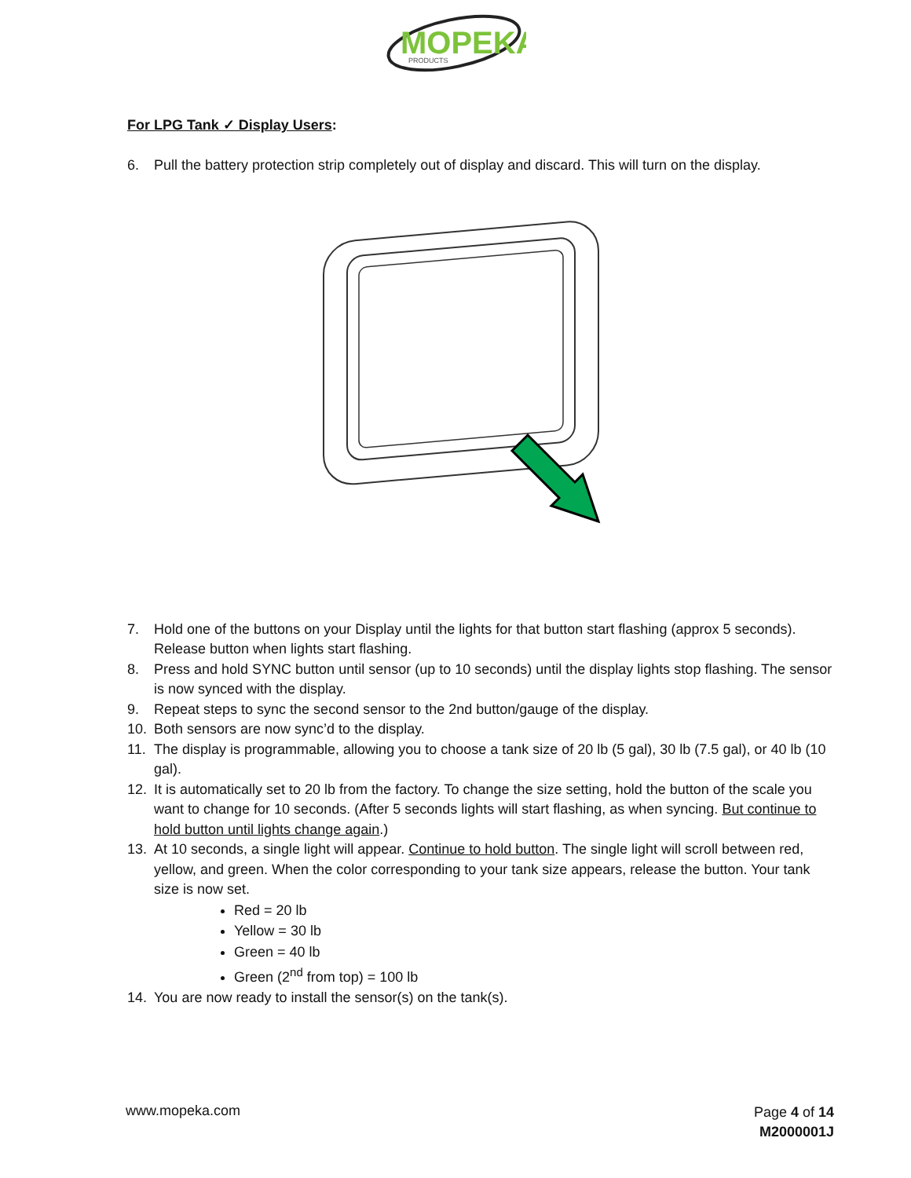MOPEKA
PRODUCTS
For LPG Tank ✓ Display Users:
6. Pull the battery protection strip completely out of display and discard. This will turn on the display.
7. Hold one of the buttons on your Display until the lights for that button start flashing (approx 5 seconds). Release button when lights start flashing.
8. Press and hold SYNC button until sensor (up to 10 seconds) until the display lights stop flashing. The sensor is now synced with the display.
9. Repeat steps to sync the second sensor to the 2nd button/gauge of the display.
10. Both sensors are now sync’d to the display.
11. The display is programmable, allowing you to choose a tank size of 20 lb (5 gal), 30 lb (7.5 gal), or 40 lb (10 gal).
12. It is automatically set to 20 lb from the factory. To change the size setting, hold the button of the scale you want to change for 10 seconds. (After 5 seconds lights will start flashing, as when syncing. But continue to hold button until lights change again.)
13. At 10 seconds, a single light will appear. Continue to hold button. The single light will scroll between red, yellow, and green. When the color corresponding to your tank size appears, release the button. Your tank size is now set.
Red = 20 lb
Yellow = 30 lb
Green = 40 lb
Green (2<sup>nd</sup> from top) = 100 lb
14. You are now ready to install the sensor(s) on the tank(s).
www.mopeka.com
Page 4 of 14
M2000001J